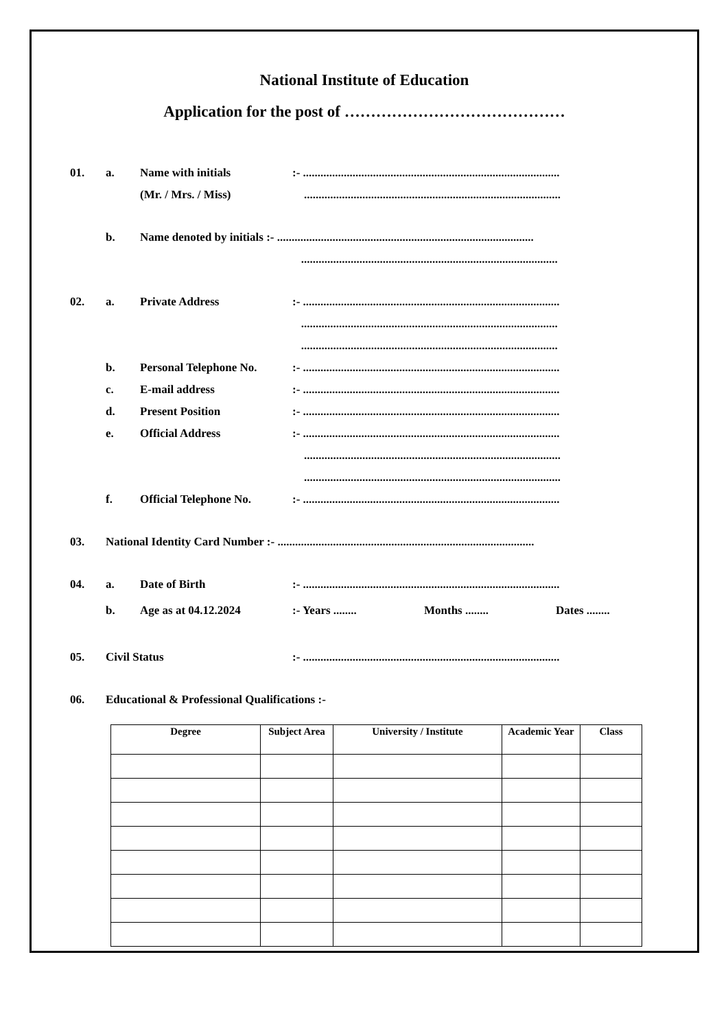National Institute of Education
Application for the post of ……………………………………
01. a. Name with initials:- ........................................................................................
(Mr. / Mrs. / Miss) ........................................................................................
b. Name denoted by initials :- ........................................................................................
........................................................................................
02. a. Private Address:- ........................................................................................
........................................................................................
........................................................................................
b. Personal Telephone No.:- ........................................................................................
c. E-mail address:- ........................................................................................
d. Present Position:- ........................................................................................
e. Official Address:- ........................................................................................
........................................................................................
........................................................................................
f. Official Telephone No.:- ........................................................................................
03. National Identity Card Number :- ........................................................................................
04. a. Date of Birth:- ........................................................................................
b. Age as at 04.12.2024:- Years ........ Months ........ Dates ........
05. Civil Status:- ........................................................................................
06. Educational & Professional Qualifications :-
| Degree | Subject Area | University / Institute | Academic Year | Class |
| --- | --- | --- | --- | --- |